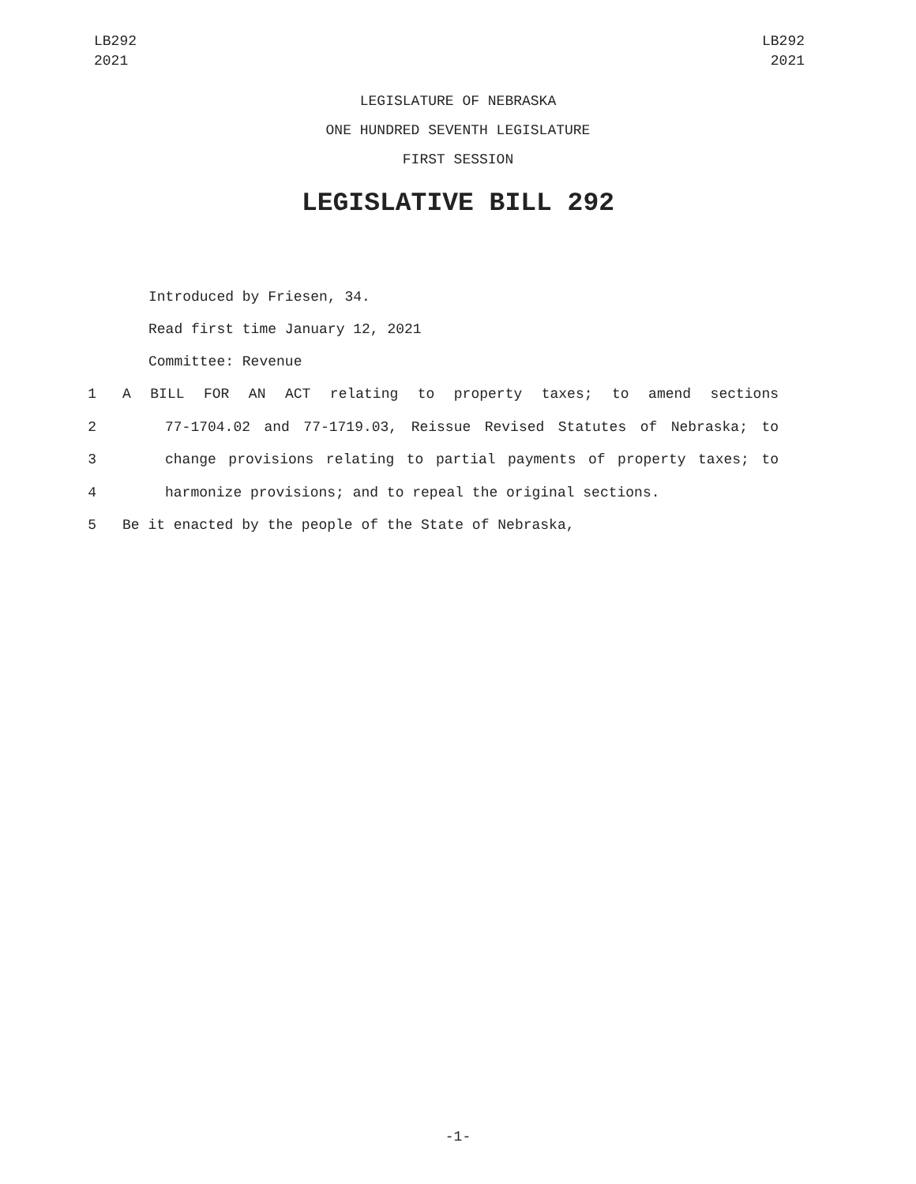LB292
2021
LB292
2021
LEGISLATURE OF NEBRASKA
ONE HUNDRED SEVENTH LEGISLATURE
FIRST SESSION
LEGISLATIVE BILL 292
Introduced by Friesen, 34.
Read first time January 12, 2021
Committee: Revenue
1 A BILL FOR AN ACT relating to property taxes; to amend sections
2 77-1704.02 and 77-1719.03, Reissue Revised Statutes of Nebraska; to
3 change provisions relating to partial payments of property taxes; to
4 harmonize provisions; and to repeal the original sections.
5 Be it enacted by the people of the State of Nebraska,
-1-